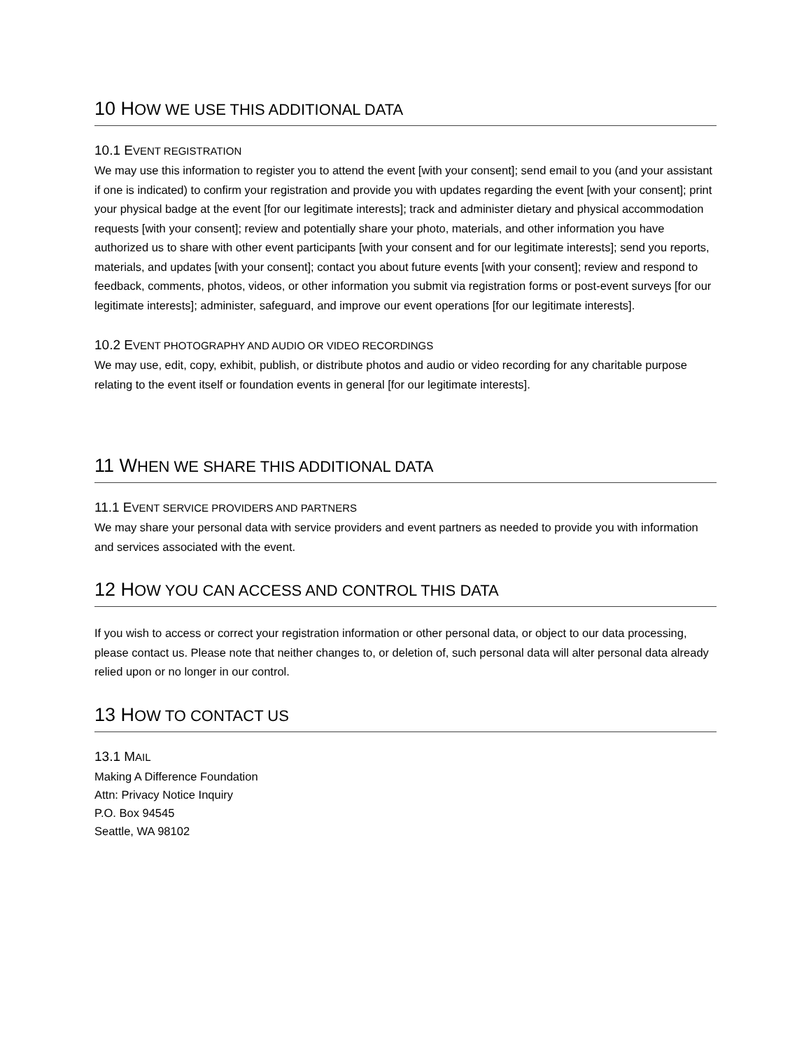10 HOW WE USE THIS ADDITIONAL DATA
10.1 EVENT REGISTRATION
We may use this information to register you to attend the event [with your consent]; send email to you (and your assistant if one is indicated) to confirm your registration and provide you with updates regarding the event [with your consent]; print your physical badge at the event [for our legitimate interests]; track and administer dietary and physical accommodation requests [with your consent]; review and potentially share your photo, materials, and other information you have authorized us to share with other event participants [with your consent and for our legitimate interests]; send you reports, materials, and updates [with your consent]; contact you about future events [with your consent]; review and respond to feedback, comments, photos, videos, or other information you submit via registration forms or post-event surveys [for our legitimate interests]; administer, safeguard, and improve our event operations [for our legitimate interests].
10.2 EVENT PHOTOGRAPHY AND AUDIO OR VIDEO RECORDINGS
We may use, edit, copy, exhibit, publish, or distribute photos and audio or video recording for any charitable purpose relating to the event itself or foundation events in general [for our legitimate interests].
11 WHEN WE SHARE THIS ADDITIONAL DATA
11.1 EVENT SERVICE PROVIDERS AND PARTNERS
We may share your personal data with service providers and event partners as needed to provide you with information and services associated with the event.
12 HOW YOU CAN ACCESS AND CONTROL THIS DATA
If you wish to access or correct your registration information or other personal data, or object to our data processing, please contact us. Please note that neither changes to, or deletion of, such personal data will alter personal data already relied upon or no longer in our control.
13 HOW TO CONTACT US
13.1 MAIL
Making A Difference Foundation
Attn: Privacy Notice Inquiry
P.O. Box 94545
Seattle, WA 98102